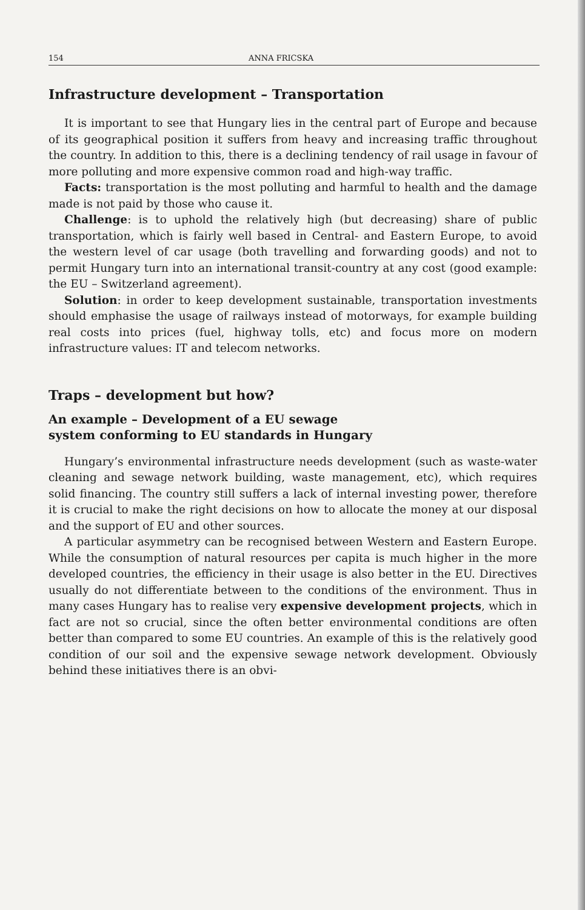154 ANNA FRICSKA
Infrastructure development – Transportation
It is important to see that Hungary lies in the central part of Europe and because of its geographical position it suffers from heavy and increasing traffic throughout the country. In addition to this, there is a declining tendency of rail usage in favour of more polluting and more expensive common road and high-way traffic.
Facts: transportation is the most polluting and harmful to health and the damage made is not paid by those who cause it.
Challenge: is to uphold the relatively high (but decreasing) share of public transportation, which is fairly well based in Central- and Eastern Europe, to avoid the western level of car usage (both travelling and forwarding goods) and not to permit Hungary turn into an international transit-country at any cost (good example: the EU – Switzerland agreement).
Solution: in order to keep development sustainable, transportation investments should emphasise the usage of railways instead of motorways, for example building real costs into prices (fuel, highway tolls, etc) and focus more on modern infrastructure values: IT and telecom networks.
Traps – development but how?
An example – Development of a EU sewage
system conforming to EU standards in Hungary
Hungary’s environmental infrastructure needs development (such as waste-water cleaning and sewage network building, waste management, etc), which requires solid financing. The country still suffers a lack of internal investing power, therefore it is crucial to make the right decisions on how to allocate the money at our disposal and the support of EU and other sources.
A particular asymmetry can be recognised between Western and Eastern Europe. While the consumption of natural resources per capita is much higher in the more developed countries, the efficiency in their usage is also better in the EU. Directives usually do not differentiate between to the conditions of the environment. Thus in many cases Hungary has to realise very expensive development projects, which in fact are not so crucial, since the often better environmental conditions are often better than compared to some EU countries. An example of this is the relatively good condition of our soil and the expensive sewage network development. Obviously behind these initiatives there is an obvi-